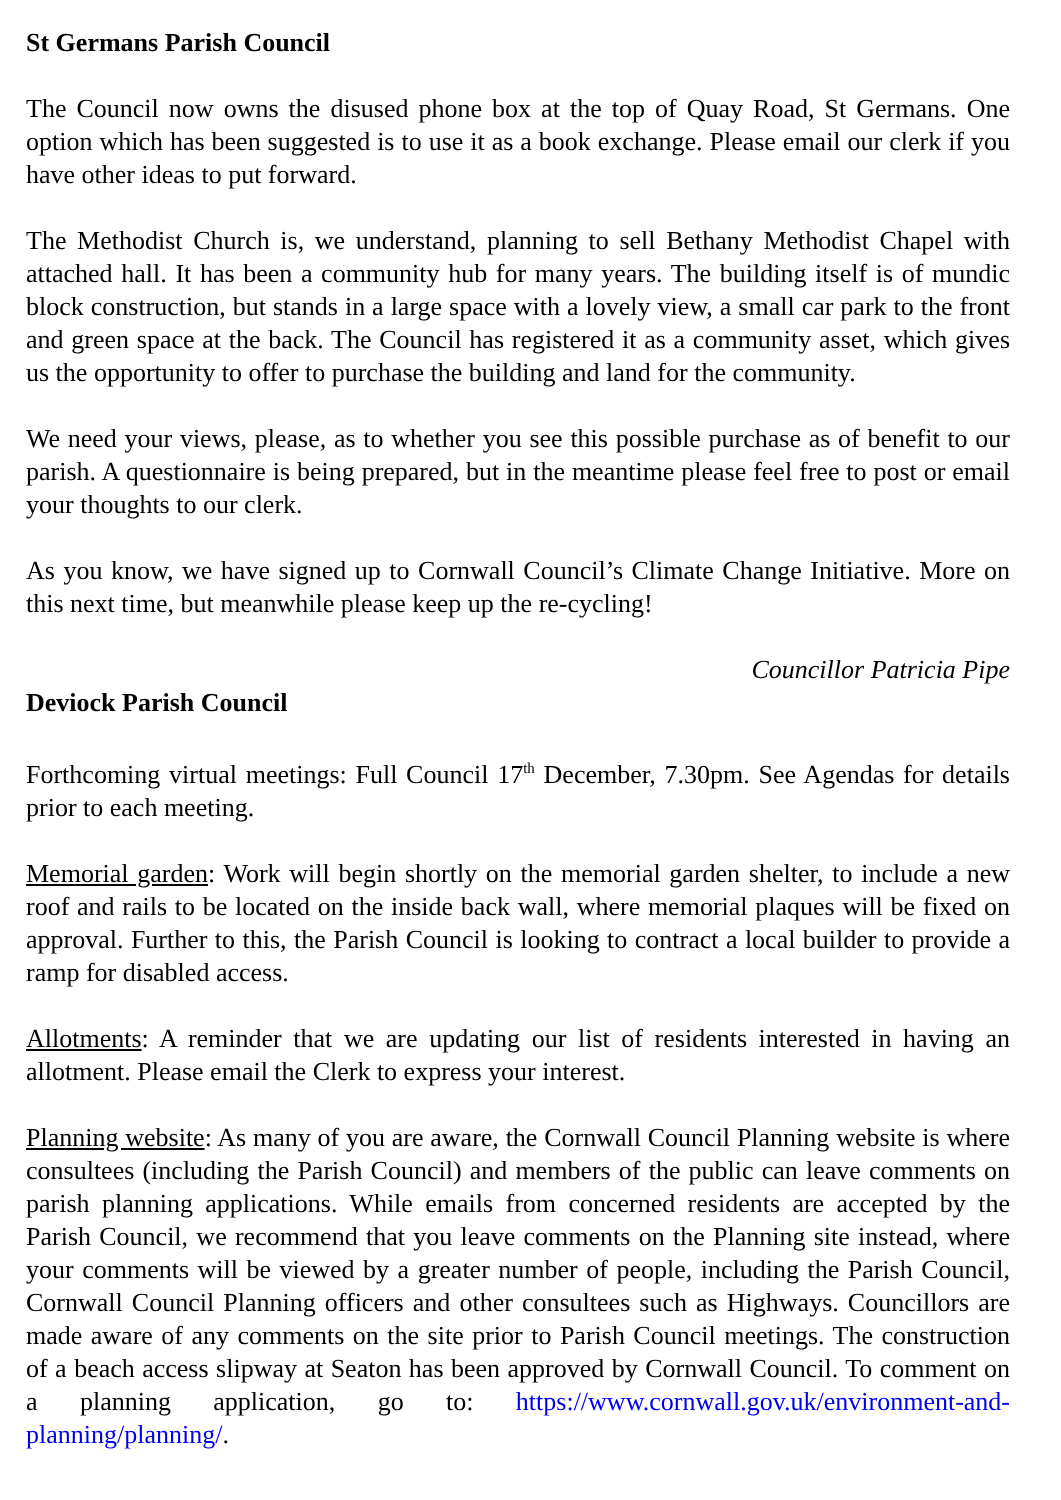St Germans Parish Council
The Council now owns the disused phone box at the top of Quay Road, St Germans. One option which has been suggested is to use it as a book exchange. Please email our clerk if you have other ideas to put forward.
The Methodist Church is, we understand, planning to sell Bethany Methodist Chapel with attached hall. It has been a community hub for many years. The building itself is of mundic block construction, but stands in a large space with a lovely view, a small car park to the front and green space at the back. The Council has registered it as a community asset, which gives us the opportunity to offer to purchase the building and land for the community.
We need your views, please, as to whether you see this possible purchase as of benefit to our parish. A questionnaire is being prepared, but in the meantime please feel free to post or email your thoughts to our clerk.
As you know, we have signed up to Cornwall Council’s Climate Change Initiative. More on this next time, but meanwhile please keep up the re-cycling!
Councillor Patricia Pipe
Deviock Parish Council
Forthcoming virtual meetings: Full Council 17<sup>th</sup> December, 7.30pm. See Agendas for details prior to each meeting.
Memorial garden: Work will begin shortly on the memorial garden shelter, to include a new roof and rails to be located on the inside back wall, where memorial plaques will be fixed on approval. Further to this, the Parish Council is looking to contract a local builder to provide a ramp for disabled access.
Allotments: A reminder that we are updating our list of residents interested in having an allotment. Please email the Clerk to express your interest.
Planning website: As many of you are aware, the Cornwall Council Planning website is where consultees (including the Parish Council) and members of the public can leave comments on parish planning applications. While emails from concerned residents are accepted by the Parish Council, we recommend that you leave comments on the Planning site instead, where your comments will be viewed by a greater number of people, including the Parish Council, Cornwall Council Planning officers and other consultees such as Highways. Councillors are made aware of any comments on the site prior to Parish Council meetings. The construction of a beach access slipway at Seaton has been approved by Cornwall Council. To comment on a planning application, go to: https://www.cornwall.gov.uk/environment-and-planning/planning/.